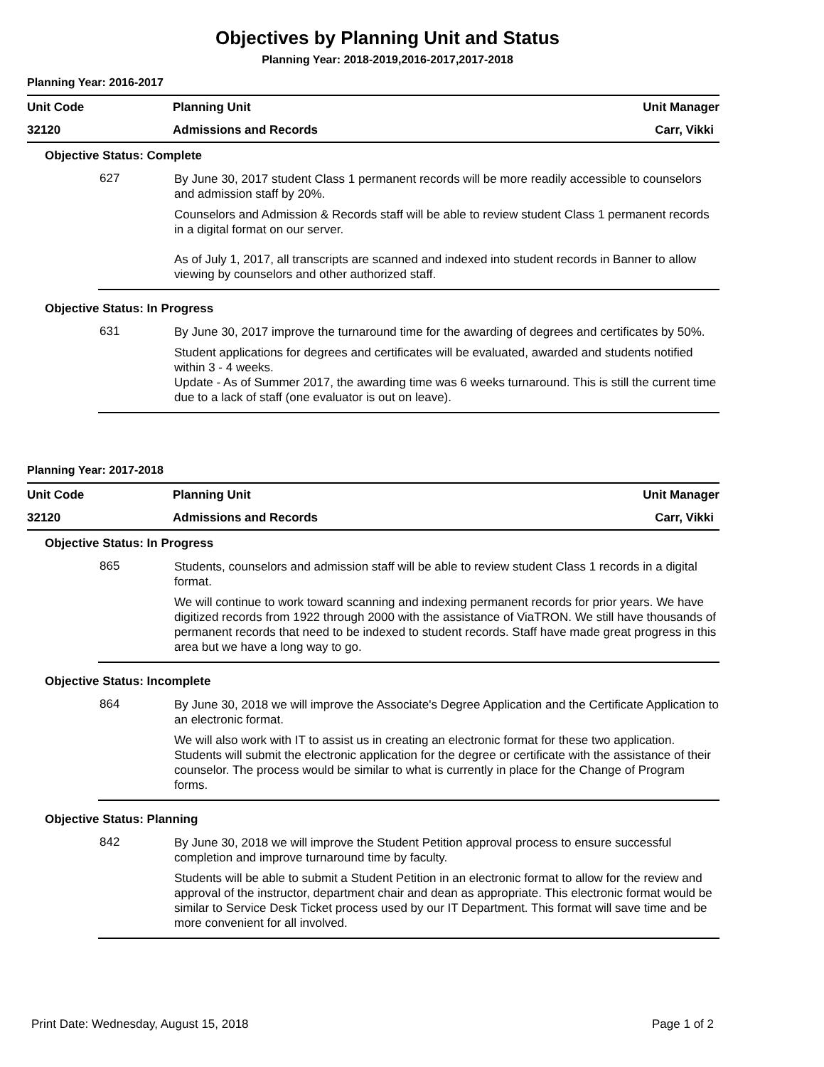Objectives by Planning Unit and Status
Planning Year: 2018-2019,2016-2017,2017-2018
Planning Year: 2016-2017
| Unit Code | Planning Unit | Unit Manager |
| 32120 | Admissions and Records | Carr, Vikki |
Objective Status: Complete
627
By June 30, 2017 student Class 1 permanent records will be more readily accessible to counselors and admission staff by 20%.
Counselors and Admission & Records staff will be able to review student Class 1 permanent records in a digital format on our server.
As of July 1, 2017, all transcripts are scanned and indexed into student records in Banner to allow viewing by counselors and other authorized staff.
Objective Status: In Progress
631
By June 30, 2017 improve the turnaround time for the awarding of degrees and certificates by 50%.
Student applications for degrees and certificates will be evaluated, awarded and students notified within 3 - 4 weeks.
Update - As of Summer 2017, the awarding time was 6 weeks turnaround. This is still the current time due to a lack of staff (one evaluator is out on leave).
Planning Year: 2017-2018
| Unit Code | Planning Unit | Unit Manager |
| 32120 | Admissions and Records | Carr, Vikki |
Objective Status: In Progress
865
Students, counselors and admission staff will be able to review student Class 1 records in a digital format.
We will continue to work toward scanning and indexing permanent records for prior years. We have digitized records from 1922 through 2000 with the assistance of ViaTRON. We still have thousands of permanent records that need to be indexed to student records. Staff have made great progress in this area but we have a long way to go.
Objective Status: Incomplete
864
By June 30, 2018 we will improve the Associate's Degree Application and the Certificate Application to an electronic format.
We will also work with IT to assist us in creating an electronic format for these two application. Students will submit the electronic application for the degree or certificate with the assistance of their counselor. The process would be similar to what is currently in place for the Change of Program forms.
Objective Status: Planning
842
By June 30, 2018 we will improve the Student Petition approval process to ensure successful completion and improve turnaround time by faculty.
Students will be able to submit a Student Petition in an electronic format to allow for the review and approval of the instructor, department chair and dean as appropriate. This electronic format would be similar to Service Desk Ticket process used by our IT Department. This format will save time and be more convenient for all involved.
Print Date: Wednesday, August 15, 2018 Page 1 of 2